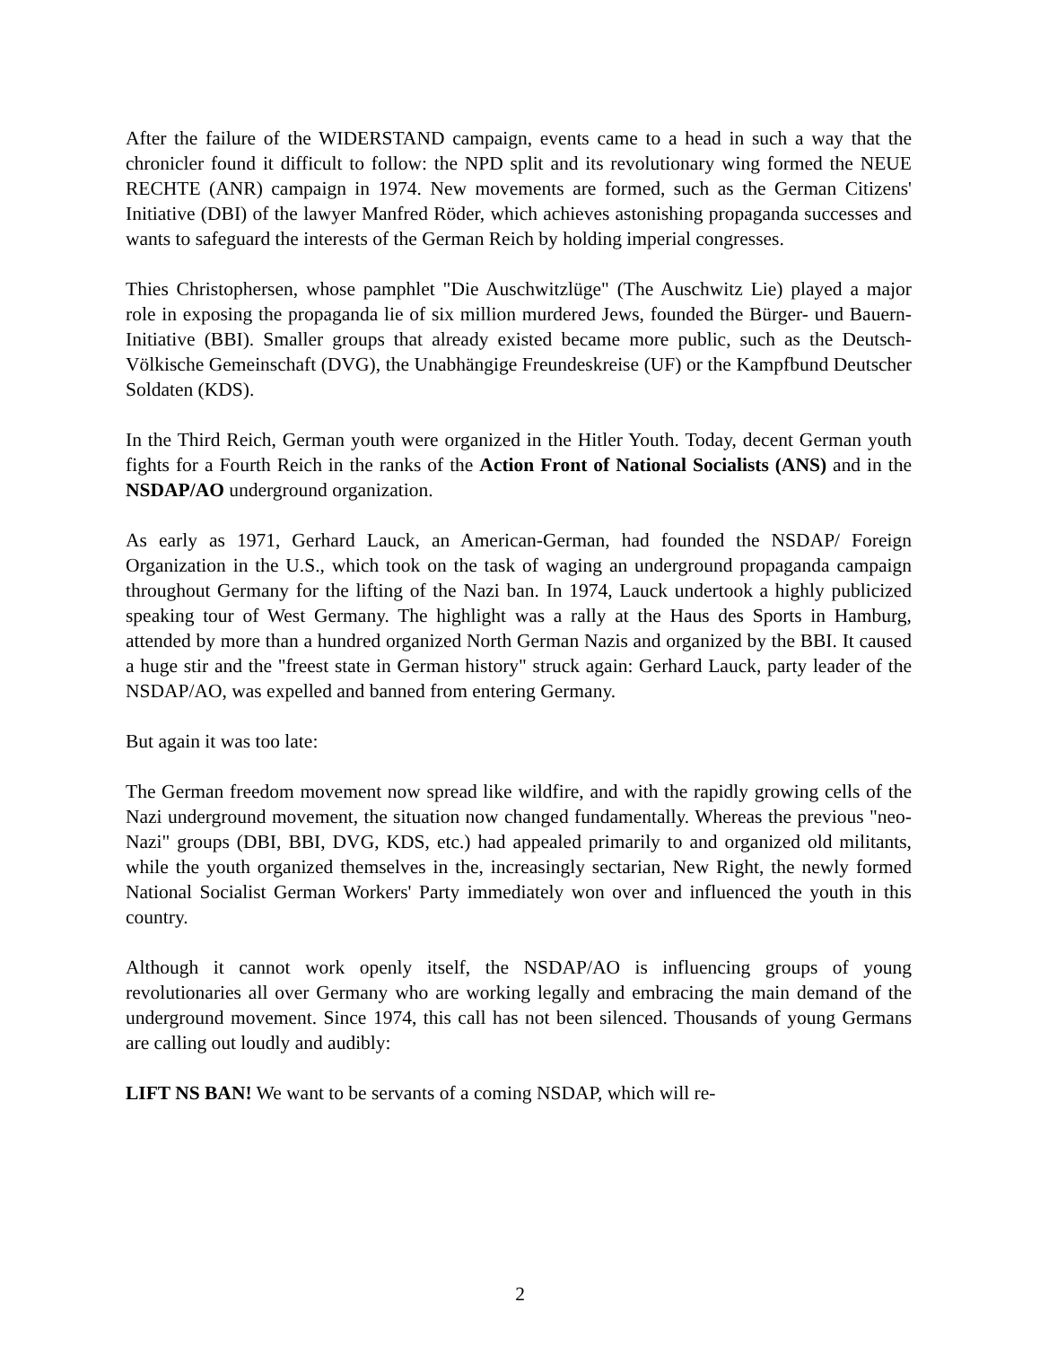After the failure of the WIDERSTAND campaign, events came to a head in such a way that the chronicler found it difficult to follow: the NPD split and its revolutionary wing formed the NEUE RECHTE (ANR) campaign in 1974. New movements are formed, such as the German Citizens' Initiative (DBI) of the lawyer Manfred Röder, which achieves astonishing propaganda successes and wants to safeguard the interests of the German Reich by holding imperial congresses.
Thies Christophersen, whose pamphlet "Die Auschwitzlüge" (The Auschwitz Lie) played a major role in exposing the propaganda lie of six million murdered Jews, founded the Bürger- und Bauern-Initiative (BBI). Smaller groups that already existed became more public, such as the Deutsch-Völkische Gemeinschaft (DVG), the Unabhängige Freundeskreise (UF) or the Kampfbund Deutscher Soldaten (KDS).
In the Third Reich, German youth were organized in the Hitler Youth. Today, decent German youth fights for a Fourth Reich in the ranks of the Action Front of National Socialists (ANS) and in the NSDAP/AO underground organization.
As early as 1971, Gerhard Lauck, an American-German, had founded the NSDAP/ Foreign Organization in the U.S., which took on the task of waging an underground propaganda campaign throughout Germany for the lifting of the Nazi ban. In 1974, Lauck undertook a highly publicized speaking tour of West Germany. The highlight was a rally at the Haus des Sports in Hamburg, attended by more than a hundred organized North German Nazis and organized by the BBI. It caused a huge stir and the "freest state in German history" struck again: Gerhard Lauck, party leader of the NSDAP/AO, was expelled and banned from entering Germany.
But again it was too late:
The German freedom movement now spread like wildfire, and with the rapidly growing cells of the Nazi underground movement, the situation now changed fundamentally. Whereas the previous "neo-Nazi" groups (DBI, BBI, DVG, KDS, etc.) had appealed primarily to and organized old militants, while the youth organized themselves in the, increasingly sectarian, New Right, the newly formed National Socialist German Workers' Party immediately won over and influenced the youth in this country.
Although it cannot work openly itself, the NSDAP/AO is influencing groups of young revolutionaries all over Germany who are working legally and embracing the main demand of the underground movement. Since 1974, this call has not been silenced. Thousands of young Germans are calling out loudly and audibly:
LIFT NS BAN! We want to be servants of a coming NSDAP, which will re-
2